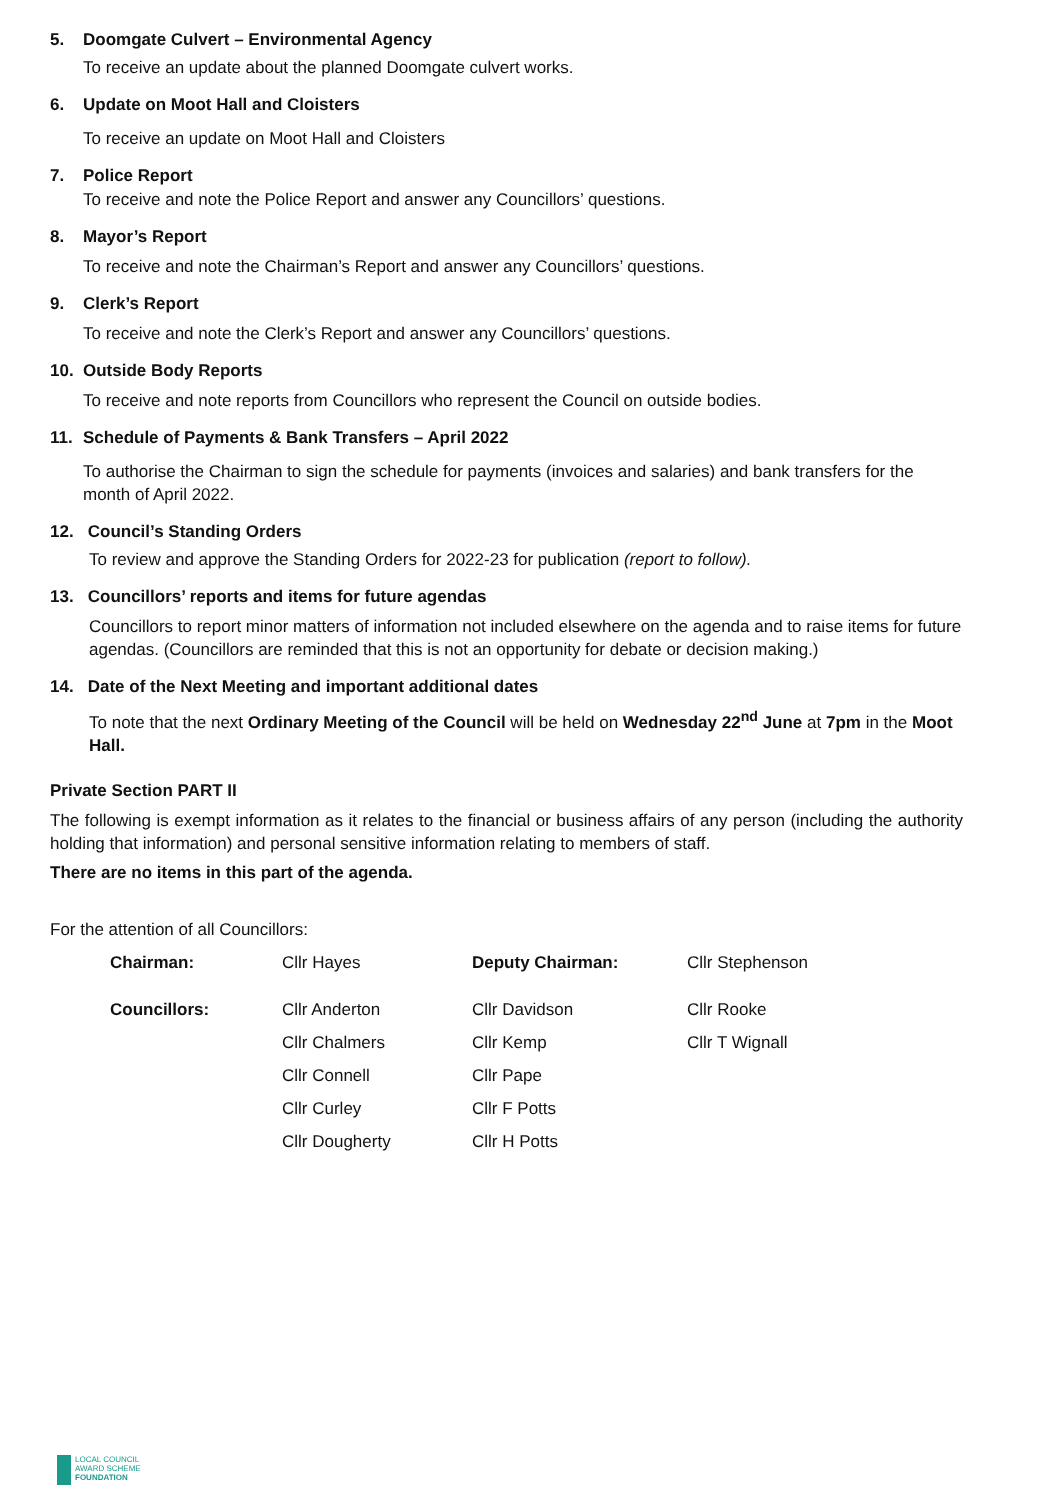5. Doomgate Culvert – Environmental Agency
To receive an update about the planned Doomgate culvert works.
6. Update on Moot Hall and Cloisters
To receive an update on Moot Hall and Cloisters
7. Police Report
To receive and note the Police Report and answer any Councillors’ questions.
8. Mayor’s Report
To receive and note the Chairman’s Report and answer any Councillors’ questions.
9. Clerk’s Report
To receive and note the Clerk’s Report and answer any Councillors’ questions.
10. Outside Body Reports
To receive and note reports from Councillors who represent the Council on outside bodies.
11. Schedule of Payments & Bank Transfers – April 2022
To authorise the Chairman to sign the schedule for payments (invoices and salaries) and bank transfers for the month of April 2022.
12. Council’s Standing Orders
To review and approve the Standing Orders for 2022-23 for publication (report to follow).
13. Councillors’ reports and items for future agendas
Councillors to report minor matters of information not included elsewhere on the agenda and to raise items for future agendas. (Councillors are reminded that this is not an opportunity for debate or decision making.)
14. Date of the Next Meeting and important additional dates
To note that the next Ordinary Meeting of the Council will be held on Wednesday 22<sup>nd</sup> June at 7pm in the Moot Hall.
Private Section PART II
The following is exempt information as it relates to the financial or business affairs of any person (including the authority holding that information) and personal sensitive information relating to members of staff.
There are no items in this part of the agenda.
For the attention of all Councillors:
| Chairman: | Cllr Hayes | Deputy Chairman: | Cllr Stephenson |
| Councillors: | Cllr Anderton | Cllr Davidson | Cllr Rooke |
| | Cllr Chalmers | Cllr Kemp | Cllr T Wignall |
| | Cllr Connell | Cllr Pape | |
| | Cllr Curley | Cllr F Potts | |
| | Cllr Dougherty | Cllr H Potts | |
LOCAL COUNCIL
AWARD SCHEME
FOUNDATION